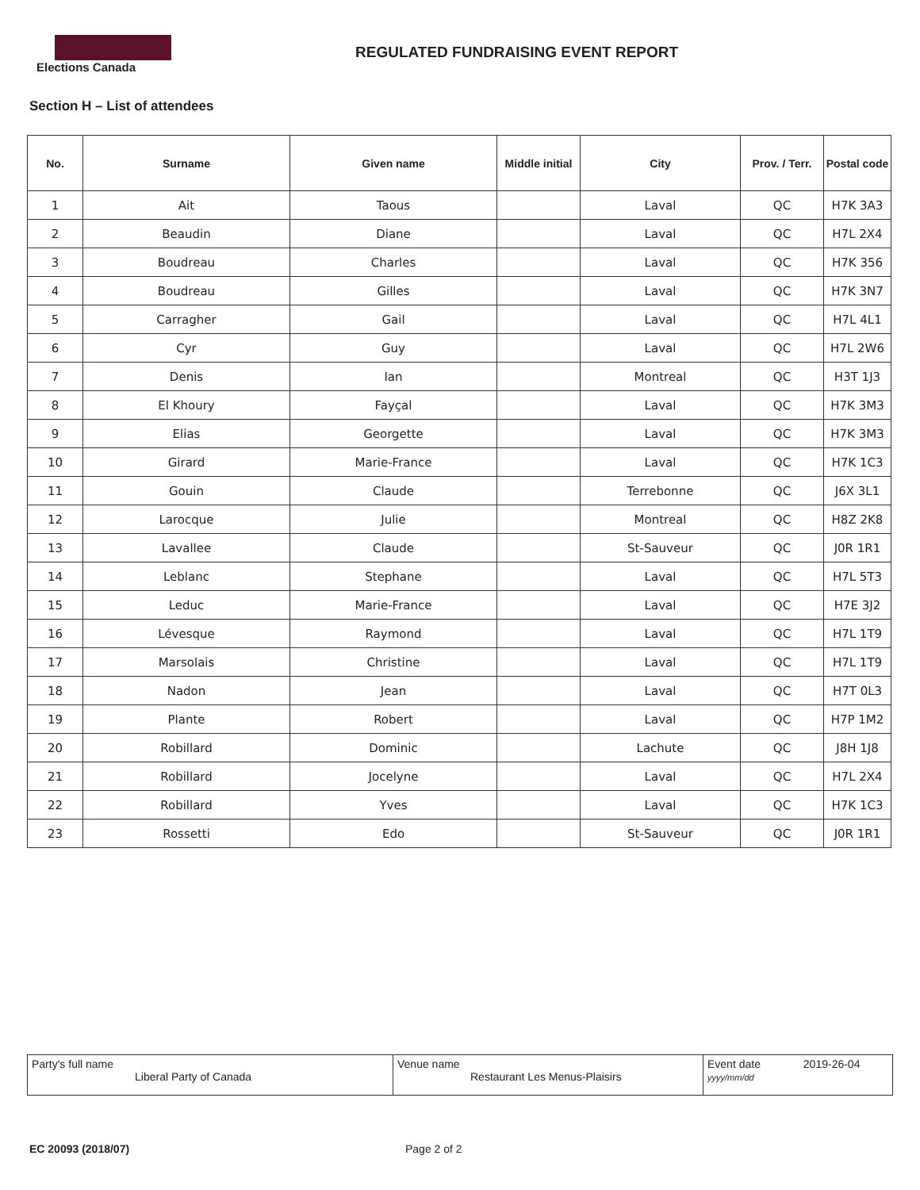Elections Canada
REGULATED FUNDRAISING EVENT REPORT
Section H – List of attendees
| No. | Surname | Given name | Middle initial | City | Prov. / Terr. | Postal code |
| --- | --- | --- | --- | --- | --- | --- |
| 1 | Ait | Taous | | Laval | QC | H7K 3A3 |
| 2 | Beaudin | Diane | | Laval | QC | H7L 2X4 |
| 3 | Boudreau | Charles | | Laval | QC | H7K 356 |
| 4 | Boudreau | Gilles | | Laval | QC | H7K 3N7 |
| 5 | Carragher | Gail | | Laval | QC | H7L 4L1 |
| 6 | Cyr | Guy | | Laval | QC | H7L 2W6 |
| 7 | Denis | Ian | | Montreal | QC | H3T 1J3 |
| 8 | El Khoury | Fayçal | | Laval | QC | H7K 3M3 |
| 9 | Elias | Georgette | | Laval | QC | H7K 3M3 |
| 10 | Girard | Marie-France | | Laval | QC | H7K 1C3 |
| 11 | Gouin | Claude | | Terrebonne | QC | J6X 3L1 |
| 12 | Larocque | Julie | | Montreal | QC | H8Z 2K8 |
| 13 | Lavallee | Claude | | St-Sauveur | QC | J0R 1R1 |
| 14 | Leblanc | Stephane | | Laval | QC | H7L 5T3 |
| 15 | Leduc | Marie-France | | Laval | QC | H7E 3J2 |
| 16 | Lévesque | Raymond | | Laval | QC | H7L 1T9 |
| 17 | Marsolais | Christine | | Laval | QC | H7L 1T9 |
| 18 | Nadon | Jean | | Laval | QC | H7T 0L3 |
| 19 | Plante | Robert | | Laval | QC | H7P 1M2 |
| 20 | Robillard | Dominic | | Lachute | QC | J8H 1J8 |
| 21 | Robillard | Jocelyne | | Laval | QC | H7L 2X4 |
| 22 | Robillard | Yves | | Laval | QC | H7K 1C3 |
| 23 | Rossetti | Edo | | St-Sauveur | QC | J0R 1R1 |
Party's full name
Liberal Party of Canada
Venue name
Restaurant Les Menus-Plaisirs
Event date 2019-26-04
yyyy/mm/dd
EC 20093 (2018/07) Page 2 of 2